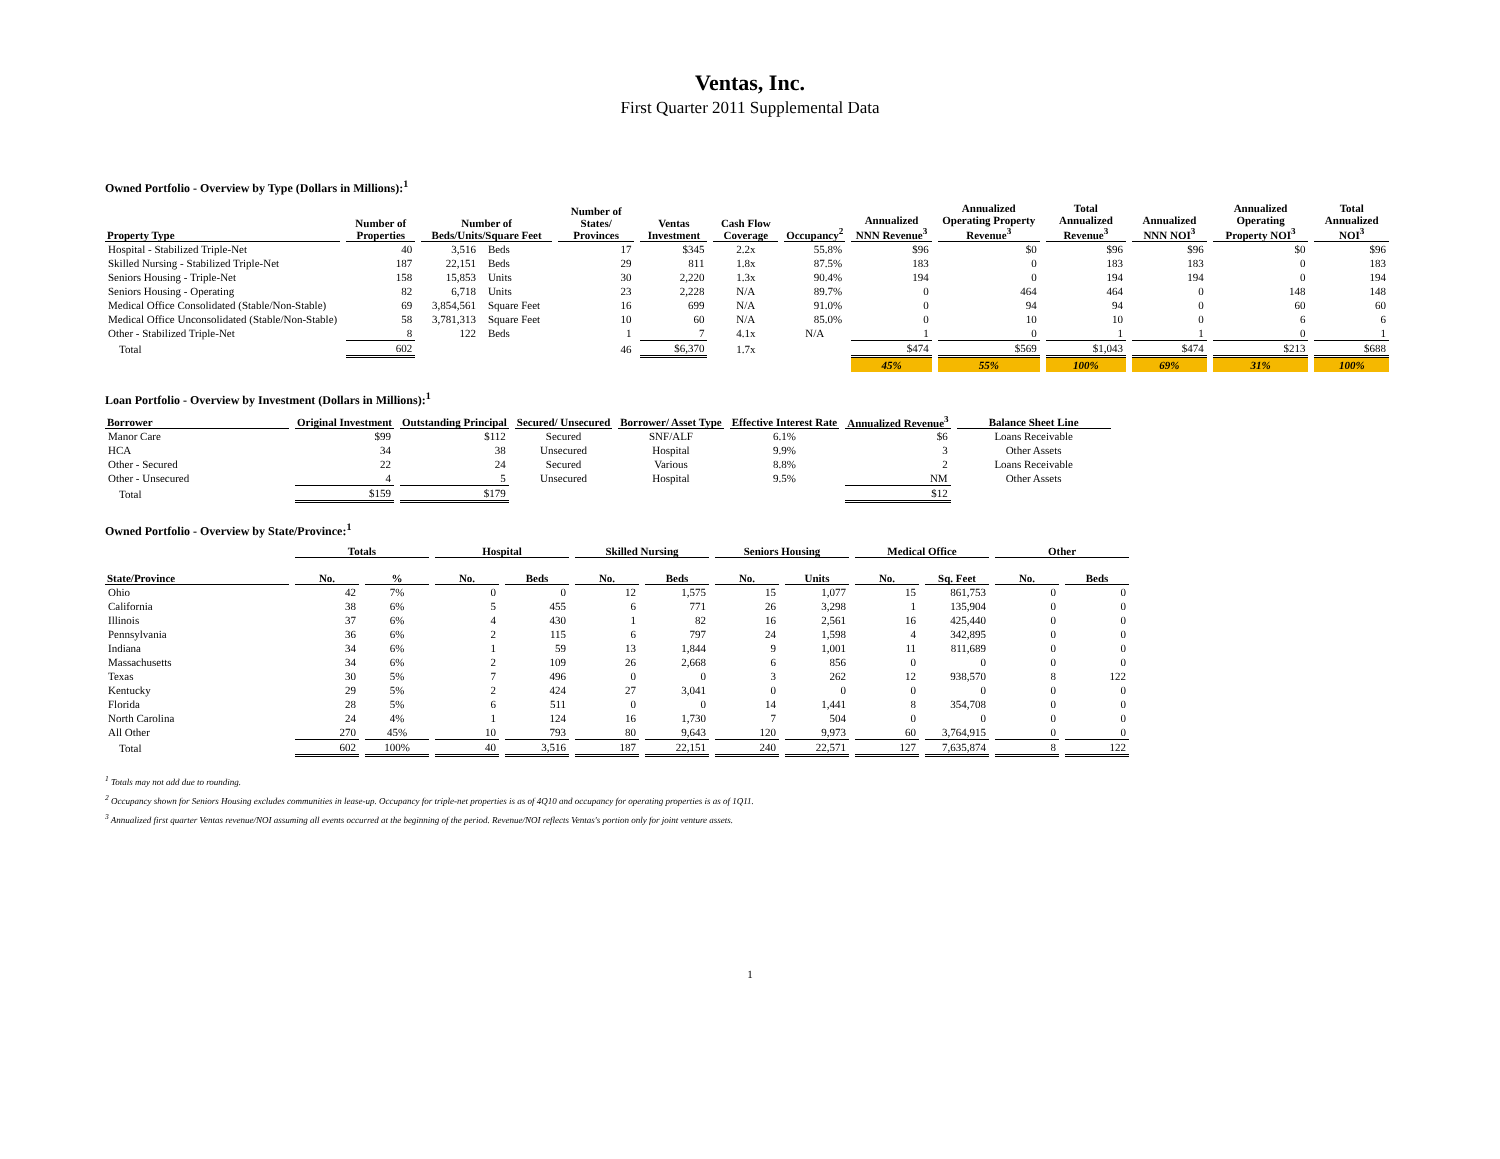Ventas, Inc.
First Quarter 2011 Supplemental Data
Owned Portfolio - Overview by Type (Dollars in Millions):<sup>1</sup>
| Property Type | Number of Properties | Number of Beds/Units/Square Feet | | Number of States/ Provinces | Ventas Investment | Cash Flow Coverage | Occupancy<sup>2</sup> | Annualized NNN Revenue<sup>3</sup> | Annualized Operating Property Revenue<sup>3</sup> | Total Annualized Revenue<sup>3</sup> | Annualized NNN NOI<sup>3</sup> | Annualized Operating Property NOI<sup>3</sup> | Total Annualized NOI<sup>3</sup> |
| --- | --- | --- | --- | --- | --- | --- | --- | --- | --- | --- | --- | --- | --- |
| Hospital - Stabilized Triple-Net | 40 | 3,516 | Beds | 17 | $345 | 2.2x | 55.8% | $96 | $0 | $96 | $96 | $0 | $96 |
| Skilled Nursing - Stabilized Triple-Net | 187 | 22,151 | Beds | 29 | 811 | 1.8x | 87.5% | 183 | 0 | 183 | 183 | 0 | 183 |
| Seniors Housing - Triple-Net | 158 | 15,853 | Units | 30 | 2,220 | 1.3x | 90.4% | 194 | 0 | 194 | 194 | 0 | 194 |
| Seniors Housing - Operating | 82 | 6,718 | Units | 23 | 2,228 | N/A | 89.7% | 0 | 464 | 464 | 0 | 148 | 148 |
| Medical Office Consolidated (Stable/Non-Stable) | 69 | 3,854,561 | Square Feet | 16 | 699 | N/A | 91.0% | 0 | 94 | 94 | 0 | 60 | 60 |
| Medical Office Unconsolidated (Stable/Non-Stable) | 58 | 3,781,313 | Square Feet | 10 | 60 | N/A | 85.0% | 0 | 10 | 10 | 0 | 6 | 6 |
| Other - Stabilized Triple-Net | 8 | 122 | Beds | 1 | 7 | 4.1x | N/A | 1 | 0 | 1 | 1 | 0 | 1 |
| Total | 602 | | | 46 | $6,370 | 1.7x | | $474 | $569 | $1,043 | $474 | $213 | $688 |
| | | | | | | | | 45% | 55% | 100% | 69% | 31% | 100% |
Loan Portfolio - Overview by Investment (Dollars in Millions):<sup>1</sup>
| Borrower | Original Investment | Outstanding Principal | Secured/ Unsecured | Borrower/ Asset Type | Effective Interest Rate | Annualized Revenue<sup>3</sup> | Balance Sheet Line |
| --- | --- | --- | --- | --- | --- | --- | --- |
| Manor Care | $99 | $112 | Secured | SNF/ALF | 6.1% | $6 | Loans Receivable |
| HCA | 34 | 38 | Unsecured | Hospital | 9.9% | 3 | Other Assets |
| Other - Secured | 22 | 24 | Secured | Various | 8.8% | 2 | Loans Receivable |
| Other - Unsecured | 4 | 5 | Unsecured | Hospital | 9.5% | NM | Other Assets |
| Total | $159 | $179 | | | | $12 | |
Owned Portfolio - Overview by State/Province:<sup>1</sup>
| | Totals | | Hospital | | Skilled Nursing | | Seniors Housing | | Medical Office | | Other | |
| --- | --- | --- | --- | --- | --- | --- | --- | --- | --- | --- | --- | --- |
| State/Province | No. | % | No. | Beds | No. | Beds | No. | Units | No. | Sq. Feet | No. | Beds |
| Ohio | 42 | 7% | 0 | 0 | 12 | 1,575 | 15 | 1,077 | 15 | 861,753 | 0 | 0 |
| California | 38 | 6% | 5 | 455 | 6 | 771 | 26 | 3,298 | 1 | 135,904 | 0 | 0 |
| Illinois | 37 | 6% | 4 | 430 | 1 | 82 | 16 | 2,561 | 16 | 425,440 | 0 | 0 |
| Pennsylvania | 36 | 6% | 2 | 115 | 6 | 797 | 24 | 1,598 | 4 | 342,895 | 0 | 0 |
| Indiana | 34 | 6% | 1 | 59 | 13 | 1,844 | 9 | 1,001 | 11 | 811,689 | 0 | 0 |
| Massachusetts | 34 | 6% | 2 | 109 | 26 | 2,668 | 6 | 856 | 0 | 0 | 0 | 0 |
| Texas | 30 | 5% | 7 | 496 | 0 | 0 | 3 | 262 | 12 | 938,570 | 8 | 122 |
| Kentucky | 29 | 5% | 2 | 424 | 27 | 3,041 | 0 | 0 | 0 | 0 | 0 | 0 |
| Florida | 28 | 5% | 6 | 511 | 0 | 0 | 14 | 1,441 | 8 | 354,708 | 0 | 0 |
| North Carolina | 24 | 4% | 1 | 124 | 16 | 1,730 | 7 | 504 | 0 | 0 | 0 | 0 |
| All Other | 270 | 45% | 10 | 793 | 80 | 9,643 | 120 | 9,973 | 60 | 3,764,915 | 0 | 0 |
| Total | 602 | 100% | 40 | 3,516 | 187 | 22,151 | 240 | 22,571 | 127 | 7,635,874 | 8 | 122 |
<sup>1</sup> Totals may not add due to rounding.
<sup>2</sup> Occupancy shown for Seniors Housing excludes communities in lease-up. Occupancy for triple-net properties is as of 4Q10 and occupancy for operating properties is as of 1Q11.
<sup>3</sup> Annualized first quarter Ventas revenue/NOI assuming all events occurred at the beginning of the period. Revenue/NOI reflects Ventas's portion only for joint venture assets.
1